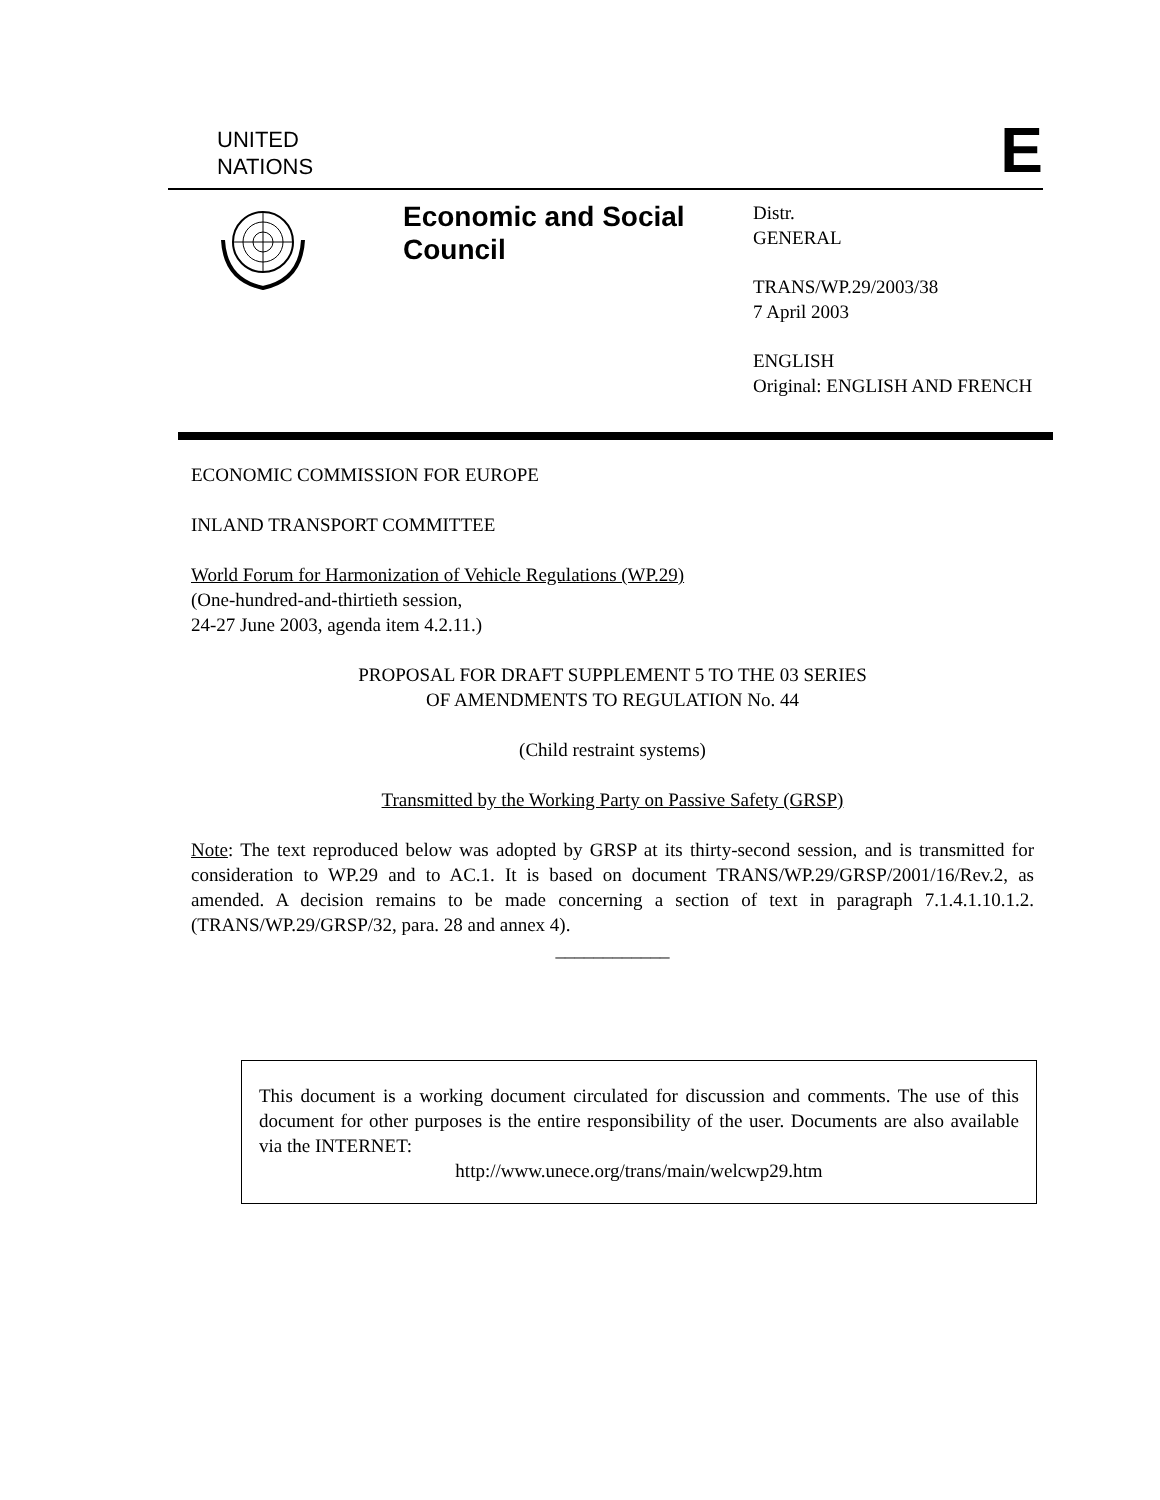UNITED
NATIONS
E
Economic and Social Council
Distr.
GENERAL
TRANS/WP.29/2003/38
7 April 2003
ENGLISH
Original: ENGLISH AND FRENCH
ECONOMIC COMMISSION FOR EUROPE
INLAND TRANSPORT COMMITTEE
World Forum for Harmonization of Vehicle Regulations (WP.29)
(One-hundred-and-thirtieth session,
24-27 June 2003, agenda item 4.2.11.)
PROPOSAL FOR DRAFT SUPPLEMENT 5 TO THE 03 SERIES
OF AMENDMENTS TO REGULATION No. 44
(Child restraint systems)
Transmitted by the Working Party on Passive Safety (GRSP)
Note: The text reproduced below was adopted by GRSP at its thirty-second session, and is transmitted for consideration to WP.29 and to AC.1. It is based on document TRANS/WP.29/GRSP/2001/16/Rev.2, as amended. A decision remains to be made concerning a section of text in paragraph 7.1.4.1.10.1.2. (TRANS/WP.29/GRSP/32, para. 28 and annex 4).
____________
This document is a working document circulated for discussion and comments. The use of this document for other purposes is the entire responsibility of the user. Documents are also available via the INTERNET:
http://www.unece.org/trans/main/welcwp29.htm